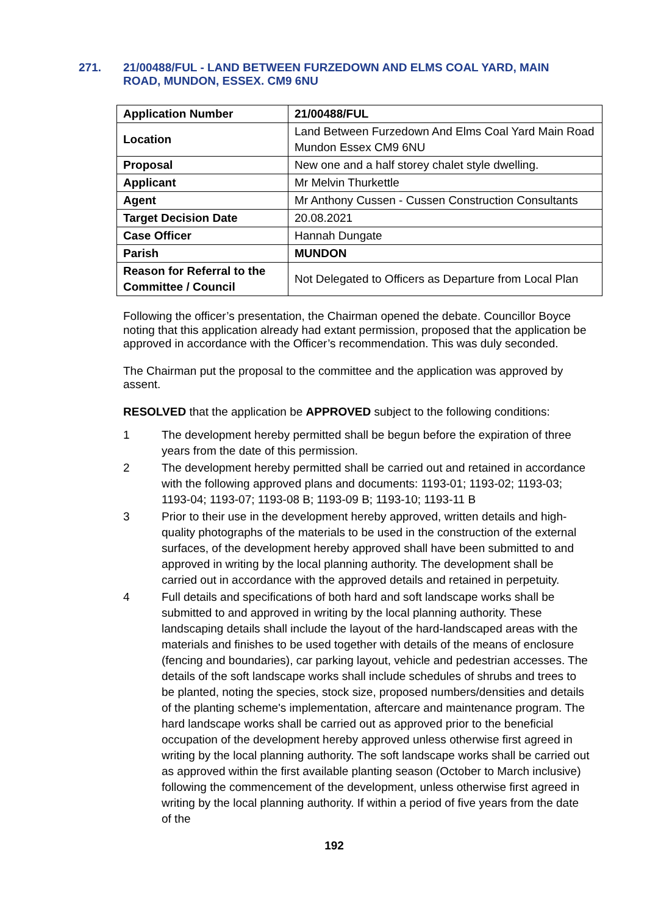271. 21/00488/FUL - LAND BETWEEN FURZEDOWN AND ELMS COAL YARD, MAIN ROAD, MUNDON, ESSEX. CM9 6NU
| Application Number | 21/00488/FUL |
| Location | Land Between Furzedown And Elms Coal Yard Main Road Mundon Essex CM9 6NU |
| Proposal | New one and a half storey chalet style dwelling. |
| Applicant | Mr Melvin Thurkettle |
| Agent | Mr Anthony Cussen - Cussen Construction Consultants |
| Target Decision Date | 20.08.2021 |
| Case Officer | Hannah Dungate |
| Parish | MUNDON |
| Reason for Referral to the Committee / Council | Not Delegated to Officers as Departure from Local Plan |
Following the officer’s presentation, the Chairman opened the debate. Councillor Boyce noting that this application already had extant permission, proposed that the application be approved in accordance with the Officer’s recommendation. This was duly seconded.
The Chairman put the proposal to the committee and the application was approved by assent.
RESOLVED that the application be APPROVED subject to the following conditions:
1 The development hereby permitted shall be begun before the expiration of three years from the date of this permission.
2 The development hereby permitted shall be carried out and retained in accordance with the following approved plans and documents: 1193-01; 1193-02; 1193-03; 1193-04; 1193-07; 1193-08 B; 1193-09 B; 1193-10; 1193-11 B
3 Prior to their use in the development hereby approved, written details and high-quality photographs of the materials to be used in the construction of the external surfaces, of the development hereby approved shall have been submitted to and approved in writing by the local planning authority. The development shall be carried out in accordance with the approved details and retained in perpetuity.
4 Full details and specifications of both hard and soft landscape works shall be submitted to and approved in writing by the local planning authority. These landscaping details shall include the layout of the hard-landscaped areas with the materials and finishes to be used together with details of the means of enclosure (fencing and boundaries), car parking layout, vehicle and pedestrian accesses. The details of the soft landscape works shall include schedules of shrubs and trees to be planted, noting the species, stock size, proposed numbers/densities and details of the planting scheme's implementation, aftercare and maintenance program. The hard landscape works shall be carried out as approved prior to the beneficial occupation of the development hereby approved unless otherwise first agreed in writing by the local planning authority. The soft landscape works shall be carried out as approved within the first available planting season (October to March inclusive) following the commencement of the development, unless otherwise first agreed in writing by the local planning authority. If within a period of five years from the date of the
192